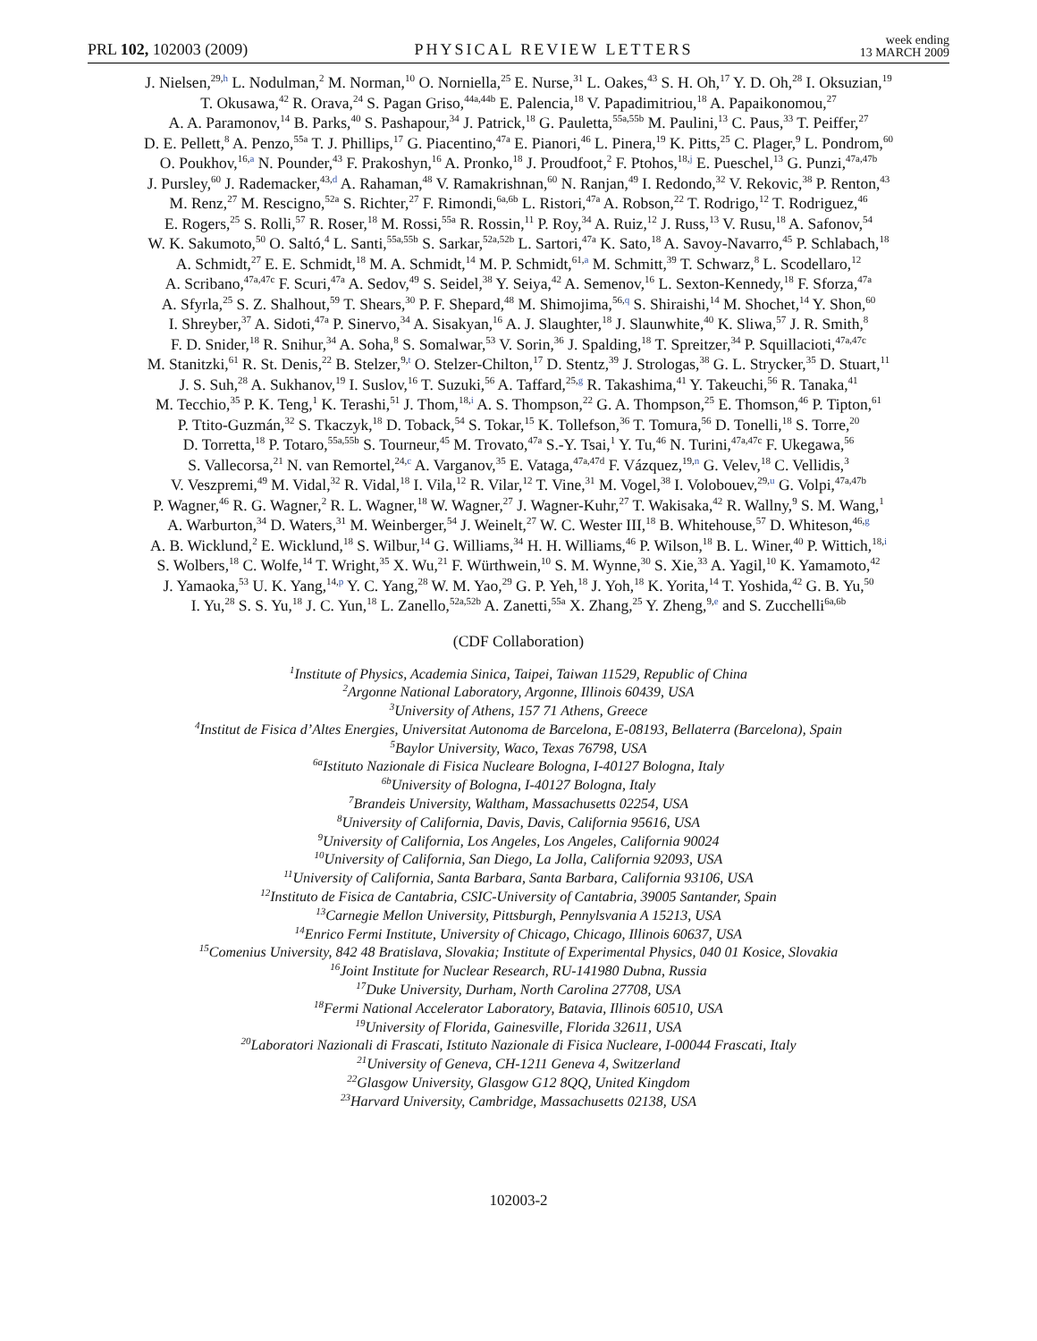PRL 102, 102003 (2009) PHYSICAL REVIEW LETTERS week ending
13 MARCH 2009
J. Nielsen,<sup>29,h</sup> L. Nodulman,<sup>2</sup> M. Norman,<sup>10</sup> O. Norniella,<sup>25</sup> E. Nurse,<sup>31</sup> L. Oakes,<sup>43</sup> S. H. Oh,<sup>17</sup> Y. D. Oh,<sup>28</sup> I. Oksuzian,<sup>19</sup>
T. Okusawa,<sup>42</sup> R. Orava,<sup>24</sup> S. Pagan Griso,<sup>44a,44b</sup> E. Palencia,<sup>18</sup> V. Papadimitriou,<sup>18</sup> A. Papaikonomou,<sup>27</sup>
A. A. Paramonov,<sup>14</sup> B. Parks,<sup>40</sup> S. Pashapour,<sup>34</sup> J. Patrick,<sup>18</sup> G. Pauletta,<sup>55a,55b</sup> M. Paulini,<sup>13</sup> C. Paus,<sup>33</sup> T. Peiffer,<sup>27</sup>
D. E. Pellett,<sup>8</sup> A. Penzo,<sup>55a</sup> T. J. Phillips,<sup>17</sup> G. Piacentino,<sup>47a</sup> E. Pianori,<sup>46</sup> L. Pinera,<sup>19</sup> K. Pitts,<sup>25</sup> C. Plager,<sup>9</sup> L. Pondrom,<sup>60</sup>
O. Poukhov,<sup>16,a</sup> N. Pounder,<sup>43</sup> F. Prakoshyn,<sup>16</sup> A. Pronko,<sup>18</sup> J. Proudfoot,<sup>2</sup> F. Ptohos,<sup>18,j</sup> E. Pueschel,<sup>13</sup> G. Punzi,<sup>47a,47b</sup>
J. Pursley,<sup>60</sup> J. Rademacker,<sup>43,d</sup> A. Rahaman,<sup>48</sup> V. Ramakrishnan,<sup>60</sup> N. Ranjan,<sup>49</sup> I. Redondo,<sup>32</sup> V. Rekovic,<sup>38</sup> P. Renton,<sup>43</sup>
M. Renz,<sup>27</sup> M. Rescigno,<sup>52a</sup> S. Richter,<sup>27</sup> F. Rimondi,<sup>6a,6b</sup> L. Ristori,<sup>47a</sup> A. Robson,<sup>22</sup> T. Rodrigo,<sup>12</sup> T. Rodriguez,<sup>46</sup>
E. Rogers,<sup>25</sup> S. Rolli,<sup>57</sup> R. Roser,<sup>18</sup> M. Rossi,<sup>55a</sup> R. Rossin,<sup>11</sup> P. Roy,<sup>34</sup> A. Ruiz,<sup>12</sup> J. Russ,<sup>13</sup> V. Rusu,<sup>18</sup> A. Safonov,<sup>54</sup>
W. K. Sakumoto,<sup>50</sup> O. Saltó,<sup>4</sup> L. Santi,<sup>55a,55b</sup> S. Sarkar,<sup>52a,52b</sup> L. Sartori,<sup>47a</sup> K. Sato,<sup>18</sup> A. Savoy-Navarro,<sup>45</sup> P. Schlabach,<sup>18</sup>
A. Schmidt,<sup>27</sup> E. E. Schmidt,<sup>18</sup> M. A. Schmidt,<sup>14</sup> M. P. Schmidt,<sup>61,a</sup> M. Schmitt,<sup>39</sup> T. Schwarz,<sup>8</sup> L. Scodellaro,<sup>12</sup>
A. Scribano,<sup>47a,47c</sup> F. Scuri,<sup>47a</sup> A. Sedov,<sup>49</sup> S. Seidel,<sup>38</sup> Y. Seiya,<sup>42</sup> A. Semenov,<sup>16</sup> L. Sexton-Kennedy,<sup>18</sup> F. Sforza,<sup>47a</sup>
A. Sfyrla,<sup>25</sup> S. Z. Shalhout,<sup>59</sup> T. Shears,<sup>30</sup> P. F. Shepard,<sup>48</sup> M. Shimojima,<sup>56,q</sup> S. Shiraishi,<sup>14</sup> M. Shochet,<sup>14</sup> Y. Shon,<sup>60</sup>
I. Shreyber,<sup>37</sup> A. Sidoti,<sup>47a</sup> P. Sinervo,<sup>34</sup> A. Sisakyan,<sup>16</sup> A. J. Slaughter,<sup>18</sup> J. Slaunwhite,<sup>40</sup> K. Sliwa,<sup>57</sup> J. R. Smith,<sup>8</sup>
F. D. Snider,<sup>18</sup> R. Snihur,<sup>34</sup> A. Soha,<sup>8</sup> S. Somalwar,<sup>53</sup> V. Sorin,<sup>36</sup> J. Spalding,<sup>18</sup> T. Spreitzer,<sup>34</sup> P. Squillacioti,<sup>47a,47c</sup>
M. Stanitzki,<sup>61</sup> R. St. Denis,<sup>22</sup> B. Stelzer,<sup>9,t</sup> O. Stelzer-Chilton,<sup>17</sup> D. Stentz,<sup>39</sup> J. Strologas,<sup>38</sup> G. L. Strycker,<sup>35</sup> D. Stuart,<sup>11</sup>
J. S. Suh,<sup>28</sup> A. Sukhanov,<sup>19</sup> I. Suslov,<sup>16</sup> T. Suzuki,<sup>56</sup> A. Taffard,<sup>25,g</sup> R. Takashima,<sup>41</sup> Y. Takeuchi,<sup>56</sup> R. Tanaka,<sup>41</sup>
M. Tecchio,<sup>35</sup> P. K. Teng,<sup>1</sup> K. Terashi,<sup>51</sup> J. Thom,<sup>18,i</sup> A. S. Thompson,<sup>22</sup> G. A. Thompson,<sup>25</sup> E. Thomson,<sup>46</sup> P. Tipton,<sup>61</sup>
P. Ttito-Guzmán,<sup>32</sup> S. Tkaczyk,<sup>18</sup> D. Toback,<sup>54</sup> S. Tokar,<sup>15</sup> K. Tollefson,<sup>36</sup> T. Tomura,<sup>56</sup> D. Tonelli,<sup>18</sup> S. Torre,<sup>20</sup>
D. Torretta,<sup>18</sup> P. Totaro,<sup>55a,55b</sup> S. Tourneur,<sup>45</sup> M. Trovato,<sup>47a</sup> S.-Y. Tsai,<sup>1</sup> Y. Tu,<sup>46</sup> N. Turini,<sup>47a,47c</sup> F. Ukegawa,<sup>56</sup>
S. Vallecorsa,<sup>21</sup> N. van Remortel,<sup>24,c</sup> A. Varganov,<sup>35</sup> E. Vataga,<sup>47a,47d</sup> F. Vázquez,<sup>19,n</sup> G. Velev,<sup>18</sup> C. Vellidis,<sup>3</sup>
V. Veszpremi,<sup>49</sup> M. Vidal,<sup>32</sup> R. Vidal,<sup>18</sup> I. Vila,<sup>12</sup> R. Vilar,<sup>12</sup> T. Vine,<sup>31</sup> M. Vogel,<sup>38</sup> I. Volobouev,<sup>29,u</sup> G. Volpi,<sup>47a,47b</sup>
P. Wagner,<sup>46</sup> R. G. Wagner,<sup>2</sup> R. L. Wagner,<sup>18</sup> W. Wagner,<sup>27</sup> J. Wagner-Kuhr,<sup>27</sup> T. Wakisaka,<sup>42</sup> R. Wallny,<sup>9</sup> S. M. Wang,<sup>1</sup>
A. Warburton,<sup>34</sup> D. Waters,<sup>31</sup> M. Weinberger,<sup>54</sup> J. Weinelt,<sup>27</sup> W. C. Wester III,<sup>18</sup> B. Whitehouse,<sup>57</sup> D. Whiteson,<sup>46,g</sup>
A. B. Wicklund,<sup>2</sup> E. Wicklund,<sup>18</sup> S. Wilbur,<sup>14</sup> G. Williams,<sup>34</sup> H. H. Williams,<sup>46</sup> P. Wilson,<sup>18</sup> B. L. Winer,<sup>40</sup> P. Wittich,<sup>18,i</sup>
S. Wolbers,<sup>18</sup> C. Wolfe,<sup>14</sup> T. Wright,<sup>35</sup> X. Wu,<sup>21</sup> F. Würthwein,<sup>10</sup> S. M. Wynne,<sup>30</sup> S. Xie,<sup>33</sup> A. Yagil,<sup>10</sup> K. Yamamoto,<sup>42</sup>
J. Yamaoka,<sup>53</sup> U. K. Yang,<sup>14,p</sup> Y. C. Yang,<sup>28</sup> W. M. Yao,<sup>29</sup> G. P. Yeh,<sup>18</sup> J. Yoh,<sup>18</sup> K. Yorita,<sup>14</sup> T. Yoshida,<sup>42</sup> G. B. Yu,<sup>50</sup>
I. Yu,<sup>28</sup> S. S. Yu,<sup>18</sup> J. C. Yun,<sup>18</sup> L. Zanello,<sup>52a,52b</sup> A. Zanetti,<sup>55a</sup> X. Zhang,<sup>25</sup> Y. Zheng,<sup>9,e</sup> and S. Zucchelli<sup>6a,6b</sup>
(CDF Collaboration)
<sup>1</sup> Institute of Physics, Academia Sinica, Taipei, Taiwan 11529, Republic of China
<sup>2</sup> Argonne National Laboratory, Argonne, Illinois 60439, USA
<sup>3</sup> University of Athens, 157 71 Athens, Greece
<sup>4</sup> Institut de Fisica d’Altes Energies, Universitat Autonoma de Barcelona, E-08193, Bellaterra (Barcelona), Spain
<sup>5</sup> Baylor University, Waco, Texas 76798, USA
<sup>6a</sup>Istituto Nazionale di Fisica Nucleare Bologna, I-40127 Bologna, Italy
<sup>6b</sup>University of Bologna, I-40127 Bologna, Italy
<sup>7</sup> Brandeis University, Waltham, Massachusetts 02254, USA
<sup>8</sup> University of California, Davis, Davis, California 95616, USA
<sup>9</sup> University of California, Los Angeles, Los Angeles, California 90024
<sup>10</sup> University of California, San Diego, La Jolla, California 92093, USA
<sup>11</sup> University of California, Santa Barbara, Santa Barbara, California 93106, USA
<sup>12</sup> Instituto de Fisica de Cantabria, CSIC-University of Cantabria, 39005 Santander, Spain
<sup>13</sup> Carnegie Mellon University, Pittsburgh, Pennylsvania A 15213, USA
<sup>14</sup> Enrico Fermi Institute, University of Chicago, Chicago, Illinois 60637, USA
<sup>15</sup> Comenius University, 842 48 Bratislava, Slovakia; Institute of Experimental Physics, 040 01 Kosice, Slovakia
<sup>16</sup> Joint Institute for Nuclear Research, RU-141980 Dubna, Russia
<sup>17</sup> Duke University, Durham, North Carolina 27708, USA
<sup>18</sup> Fermi National Accelerator Laboratory, Batavia, Illinois 60510, USA
<sup>19</sup> University of Florida, Gainesville, Florida 32611, USA
<sup>20</sup> Laboratori Nazionali di Frascati, Istituto Nazionale di Fisica Nucleare, I-00044 Frascati, Italy
<sup>21</sup> University of Geneva, CH-1211 Geneva 4, Switzerland
<sup>22</sup> Glasgow University, Glasgow G12 8QQ, United Kingdom
<sup>23</sup> Harvard University, Cambridge, Massachusetts 02138, USA
102003-2